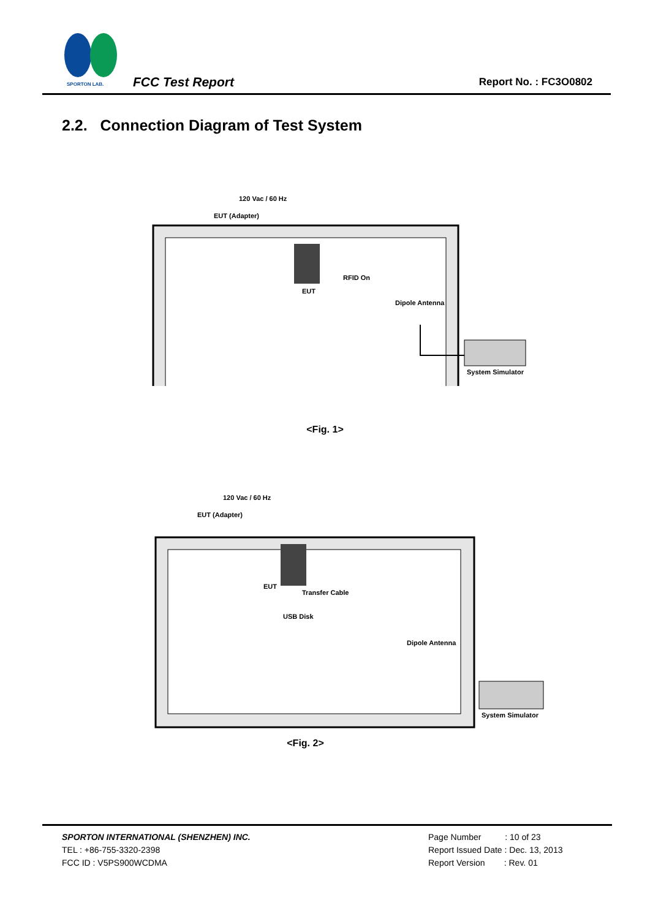SPORTON LAB.
FCC Test Report Report No. : FC3O0802
2.2. Connection Diagram of Test System
120 Vac / 60 Hz
EUT (Adapter)
RFID On
EUT
Dipole Antenna
System Simulator
<Fig. 1>
120 Vac / 60 Hz
EUT (Adapter)
EUT
Transfer Cable
USB Disk
Dipole Antenna
System Simulator
<Fig. 2>
SPORTON INTERNATIONAL (SHENZHEN) INC.
TEL : +86-755-3320-2398
FCC ID : V5PS900WCDMA
Page Number : 10 of 23
Report Issued Date : Dec. 13, 2013
Report Version : Rev. 01